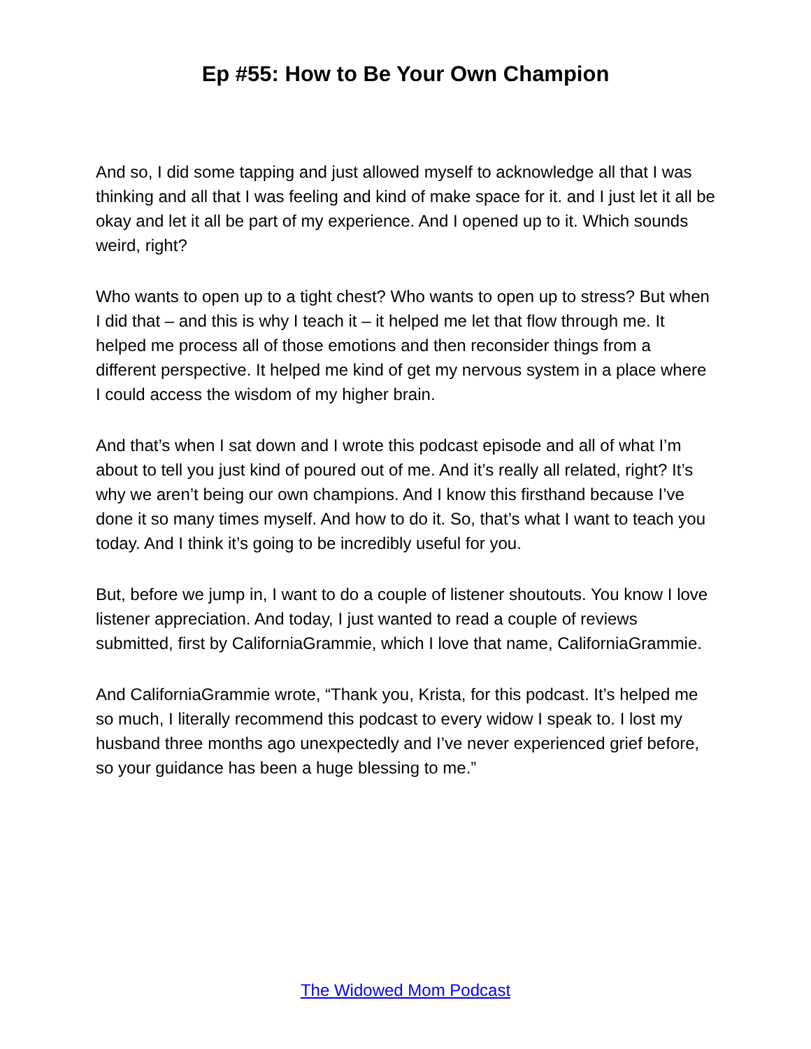Ep #55: How to Be Your Own Champion
And so, I did some tapping and just allowed myself to acknowledge all that I was thinking and all that I was feeling and kind of make space for it. and I just let it all be okay and let it all be part of my experience. And I opened up to it. Which sounds weird, right?
Who wants to open up to a tight chest? Who wants to open up to stress? But when I did that – and this is why I teach it – it helped me let that flow through me. It helped me process all of those emotions and then reconsider things from a different perspective. It helped me kind of get my nervous system in a place where I could access the wisdom of my higher brain.
And that’s when I sat down and I wrote this podcast episode and all of what I’m about to tell you just kind of poured out of me. And it’s really all related, right? It’s why we aren’t being our own champions. And I know this firsthand because I’ve done it so many times myself. And how to do it. So, that’s what I want to teach you today. And I think it’s going to be incredibly useful for you.
But, before we jump in, I want to do a couple of listener shoutouts. You know I love listener appreciation. And today, I just wanted to read a couple of reviews submitted, first by CaliforniaGrammie, which I love that name, CaliforniaGrammie.
And CaliforniaGrammie wrote, “Thank you, Krista, for this podcast. It’s helped me so much, I literally recommend this podcast to every widow I speak to. I lost my husband three months ago unexpectedly and I’ve never experienced grief before, so your guidance has been a huge blessing to me.”
The Widowed Mom Podcast